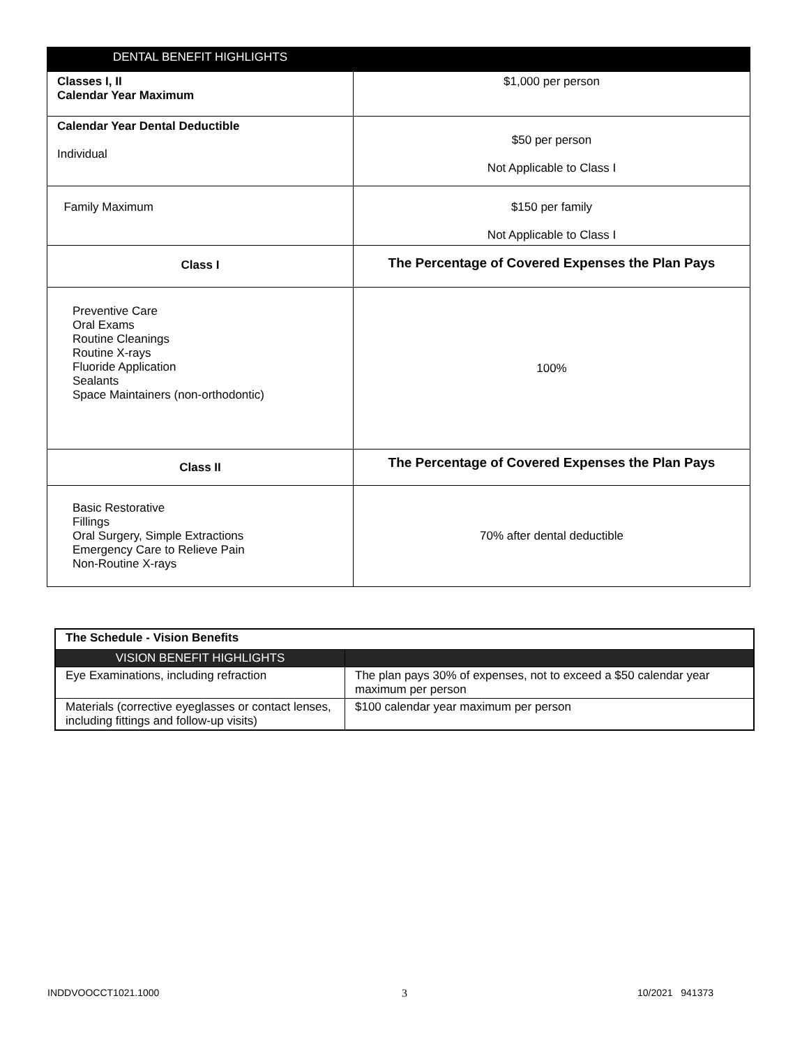| DENTAL BENEFIT HIGHLIGHTS | |
| --- | --- |
| Classes I, II Calendar Year Maximum | $1,000 per person |
| Calendar Year Dental Deductible Individual | $50 per person Not Applicable to Class I |
| Family Maximum | $150 per family Not Applicable to Class I |
| Class I | The Percentage of Covered Expenses the Plan Pays |
| Preventive Care Oral Exams Routine Cleanings Routine X-rays Fluoride Application Sealants Space Maintainers (non-orthodontic) | 100% |
| Class II | The Percentage of Covered Expenses the Plan Pays |
| Basic Restorative Fillings Oral Surgery, Simple Extractions Emergency Care to Relieve Pain Non-Routine X-rays | 70% after dental deductible |
| The Schedule - Vision Benefits | |
| VISION BENEFIT HIGHLIGHTS | |
| Eye Examinations, including refraction | The plan pays 30% of expenses, not to exceed a $50 calendar year maximum per person |
| Materials (corrective eyeglasses or contact lenses, including fittings and follow-up visits) | $100 calendar year maximum per person |
INDDVOOCCT1021.1000 3 10/2021 941373